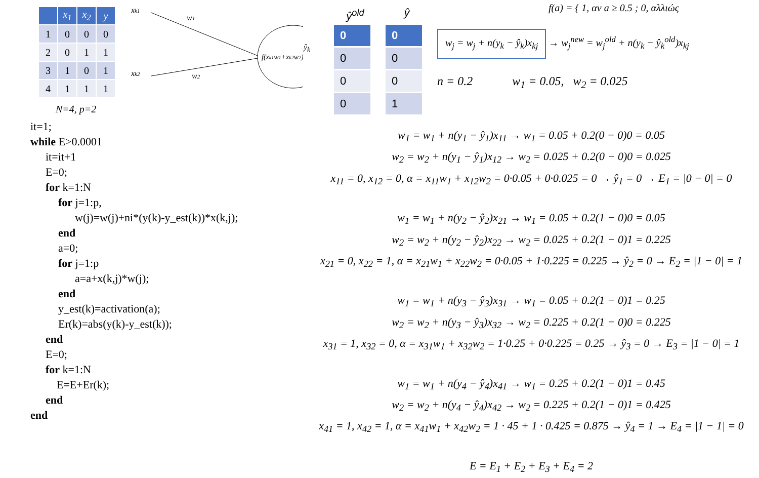| | x<sub>1</sub> | x<sub>2</sub> | y |
| --- | --- | --- | --- |
| 1 | 0 | 0 | 0 |
| 2 | 0 | 1 | 1 |
| 3 | 1 | 0 | 1 |
| 4 | 1 | 1 | 1 |
N=4, p=2
xk1
w1
xk2
w2
f(xk1w1+xk2w2)
it=1;
while E>0.0001
it=it+1
E=0;
for k=1:N
for j=1:p,
w(j)=w(j)+ni*(y(k)-y_est(k))*x(k,j);
end
a=0;
for j=1:p
a=a+x(k,j)*w(j);
end
y_est(k)=activation(a);
Er(k)=abs(y(k)-y_est(k));
end
E=0;
for k=1:N
E=E+Er(k);
end
end
ŷ<sub>k</sub>
ŷ<sup>old</sup>
0
0
0
0
ŷ
0
0
0
1
f(a) = { 1, αν a ≥ 0.5 ; 0, αλλιώς
w<sub>j</sub> = w<sub>j</sub> + n(y<sub>k</sub> − ŷ<sub>k</sub>)x<sub>kj</sub> → w<sub>j</sub><sup>new</sup> = w<sub>j</sub><sup>old</sup> + n(y<sub>k</sub> − ŷ<sub>k</sub><sup>old</sup>)x<sub>kj</sub>
n = 0.2 w<sub>1</sub> = 0.05, w<sub>2</sub> = 0.025
w<sub>1</sub> = w<sub>1</sub> + n(y<sub>1</sub> − ŷ<sub>1</sub>)x<sub>11</sub> → w<sub>1</sub> = 0.05 + 0.2(0 − 0)0 = 0.05
w<sub>2</sub> = w<sub>2</sub> + n(y<sub>1</sub> − ŷ<sub>1</sub>)x<sub>12</sub> → w<sub>2</sub> = 0.025 + 0.2(0 − 0)0 = 0.025
x<sub>11</sub> = 0, x<sub>12</sub> = 0, α = x<sub>11</sub>w<sub>1</sub> + x<sub>12</sub>w<sub>2</sub> = 0·0.05 + 0·0.025 = 0 → ŷ<sub>1</sub> = 0 → E<sub>1</sub> = |0 − 0| = 0
w<sub>1</sub> = w<sub>1</sub> + n(y<sub>2</sub> − ŷ<sub>2</sub>)x<sub>21</sub> → w<sub>1</sub> = 0.05 + 0.2(1 − 0)0 = 0.05
w<sub>2</sub> = w<sub>2</sub> + n(y<sub>2</sub> − ŷ<sub>2</sub>)x<sub>22</sub> → w<sub>2</sub> = 0.025 + 0.2(1 − 0)1 = 0.225
x<sub>21</sub> = 0, x<sub>22</sub> = 1, α = x<sub>21</sub>w<sub>1</sub> + x<sub>22</sub>w<sub>2</sub> = 0·0.05 + 1·0.225 = 0.225 → ŷ<sub>2</sub> = 0 → E<sub>2</sub> = |1 − 0| = 1
w<sub>1</sub> = w<sub>1</sub> + n(y<sub>3</sub> − ŷ<sub>3</sub>)x<sub>31</sub> → w<sub>1</sub> = 0.05 + 0.2(1 − 0)1 = 0.25
w<sub>2</sub> = w<sub>2</sub> + n(y<sub>3</sub> − ŷ<sub>3</sub>)x<sub>32</sub> → w<sub>2</sub> = 0.225 + 0.2(1 − 0)0 = 0.225
x<sub>31</sub> = 1, x<sub>32</sub> = 0, α = x<sub>31</sub>w<sub>1</sub> + x<sub>32</sub>w<sub>2</sub> = 1·0.25 + 0·0.225 = 0.25 → ŷ<sub>3</sub> = 0 → E<sub>3</sub> = |1 − 0| = 1
w<sub>1</sub> = w<sub>1</sub> + n(y<sub>4</sub> − ŷ<sub>4</sub>)x<sub>41</sub> → w<sub>1</sub> = 0.25 + 0.2(1 − 0)1 = 0.45
w<sub>2</sub> = w<sub>2</sub> + n(y<sub>4</sub> − ŷ<sub>4</sub>)x<sub>42</sub> → w<sub>2</sub> = 0.225 + 0.2(1 − 0)1 = 0.425
x<sub>41</sub> = 1, x<sub>42</sub> = 1, α = x<sub>41</sub>w<sub>1</sub> + x<sub>42</sub>w<sub>2</sub> = 1 · 45 + 1 · 0.425 = 0.875 → ŷ<sub>4</sub> = 1 → E<sub>4</sub> = |1 − 1| = 0
E = E<sub>1</sub> + E<sub>2</sub> + E<sub>3</sub> + E<sub>4</sub> = 2